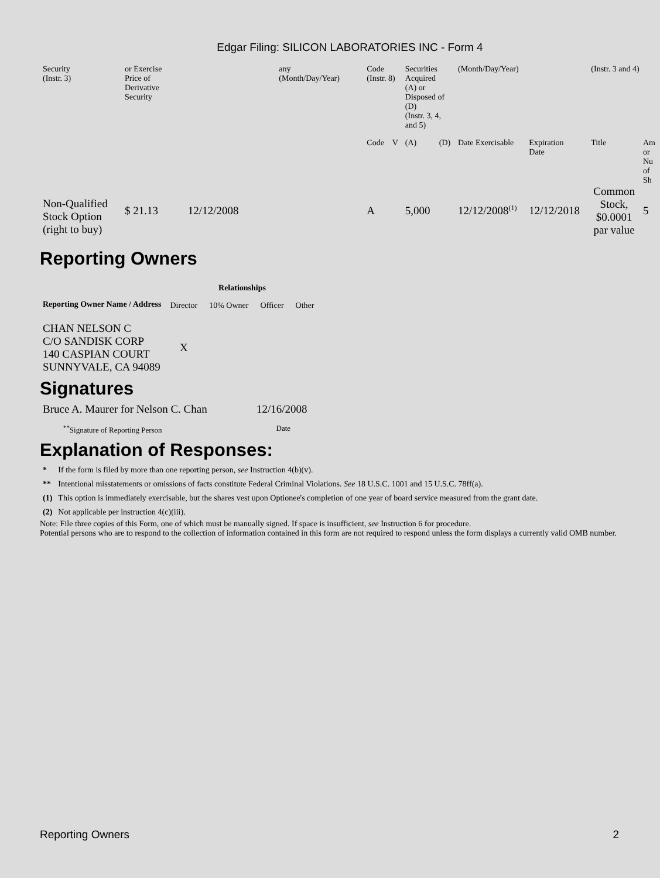Edgar Filing: SILICON LABORATORIES INC - Form 4
| Security (Instr. 3) | or Exercise Price of Derivative Security | | any (Month/Day/Year) | Code (Instr. 8) | | Securities Acquired (A) or Disposed of (D) (Instr. 3, 4, and 5) | | (Month/Day/Year) | | (Instr. 3 and 4) | |
| | | | | Code | V | (A) | (D) | Date Exercisable | Expiration Date | Title | Am or Nu of Sh |
| Non-Qualified Stock Option (right to buy) | $ 21.13 | 12/12/2008 | | A | | 5,000 | | 12/12/2008<sup>(1)</sup> | 12/12/2018 | Common Stock, $0.0001 par value | 5 |
Reporting Owners
| Reporting Owner Name / Address | Relationships | | | |
| --- | --- | --- | --- | --- |
| | Director | 10% Owner | Officer | Other |
| CHAN NELSON C C/O SANDISK CORP 140 CASPIAN COURT SUNNYVALE, CA 94089 | X | | | |
Signatures
| Bruce A. Maurer for Nelson C. Chan | 12/16/2008 |
| <sup>**</sup> Signature of Reporting Person | Date |
Explanation of Responses:
| * | If the form is filed by more than one reporting person, see Instruction 4(b)(v). |
| ** | Intentional misstatements or omissions of facts constitute Federal Criminal Violations. See 18 U.S.C. 1001 and 15 U.S.C. 78ff(a). |
| (1) | This option is immediately exercisable, but the shares vest upon Optionee's completion of one year of board service measured from the grant date. |
| (2) | Not applicable per instruction 4(c)(iii). |
Note: File three copies of this Form, one of which must be manually signed. If space is insufficient, see Instruction 6 for procedure.
Potential persons who are to respond to the collection of information contained in this form are not required to respond unless the form displays a currently valid OMB number.
Reporting Owners 2